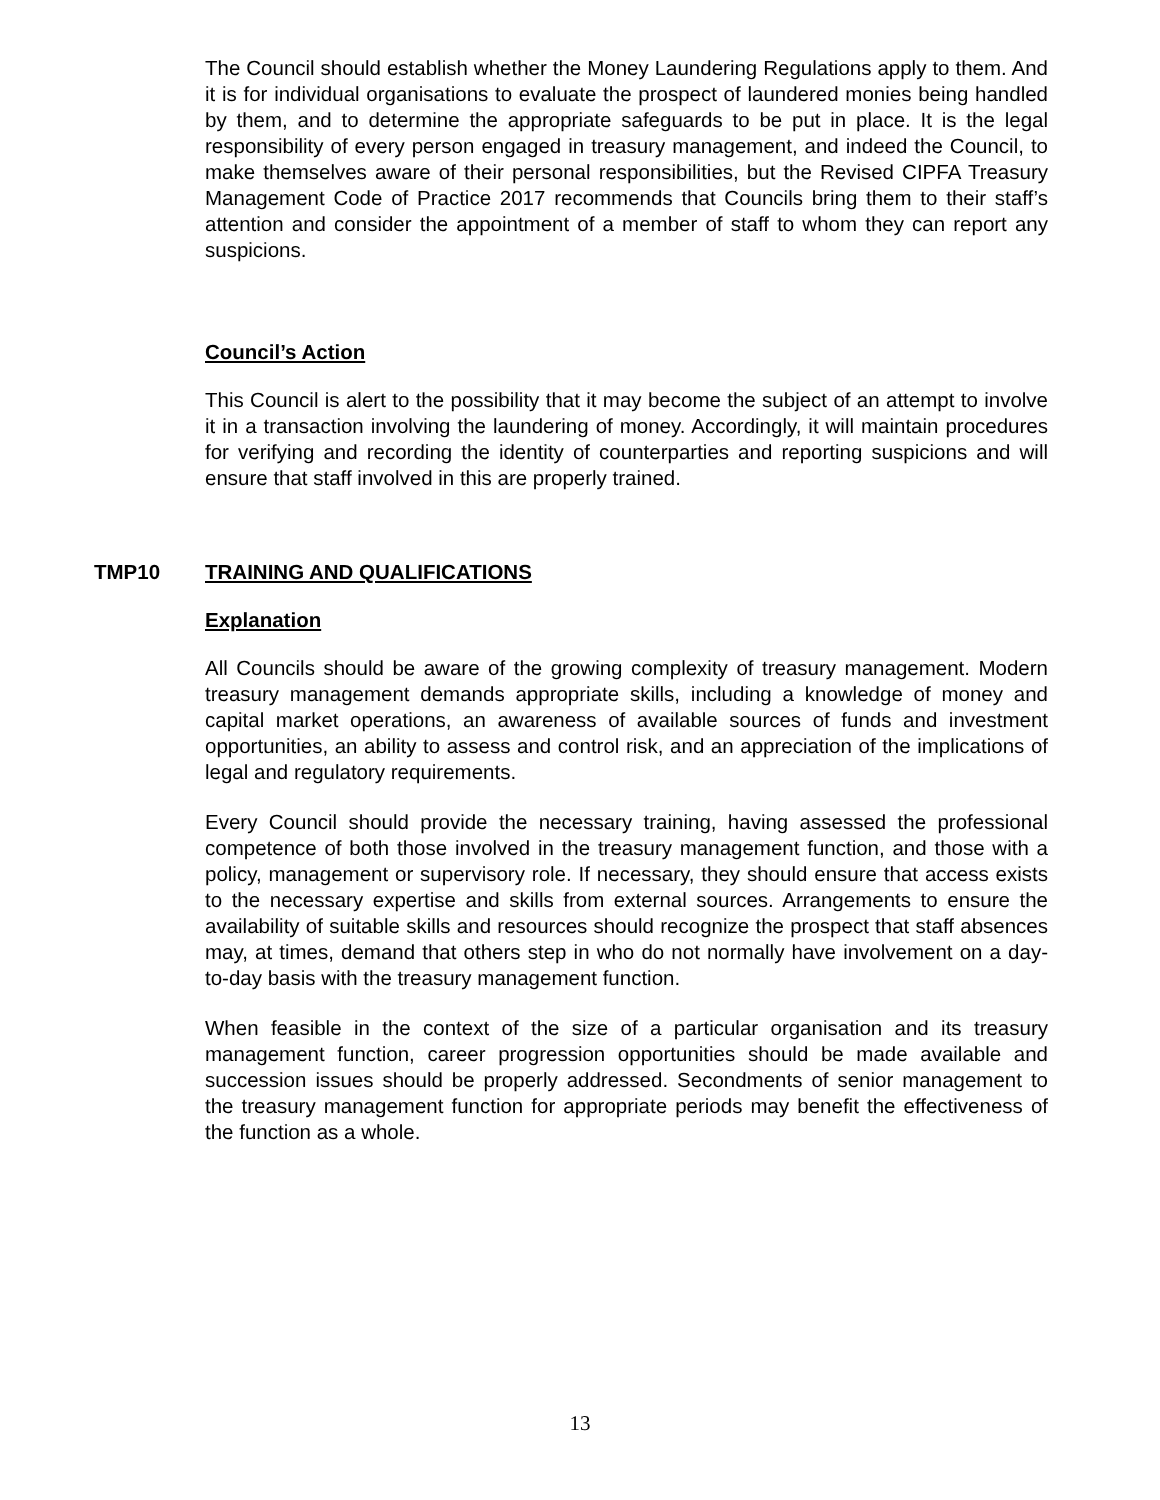The Council should establish whether the Money Laundering Regulations apply to them. And it is for individual organisations to evaluate the prospect of laundered monies being handled by them, and to determine the appropriate safeguards to be put in place. It is the legal responsibility of every person engaged in treasury management, and indeed the Council, to make themselves aware of their personal responsibilities, but the Revised CIPFA Treasury Management Code of Practice 2017 recommends that Councils bring them to their staff’s attention and consider the appointment of a member of staff to whom they can report any suspicions.
Council’s Action
This Council is alert to the possibility that it may become the subject of an attempt to involve it in a transaction involving the laundering of money. Accordingly, it will maintain procedures for verifying and recording the identity of counterparties and reporting suspicions and will ensure that staff involved in this are properly trained.
TMP10 TRAINING AND QUALIFICATIONS
Explanation
All Councils should be aware of the growing complexity of treasury management. Modern treasury management demands appropriate skills, including a knowledge of money and capital market operations, an awareness of available sources of funds and investment opportunities, an ability to assess and control risk, and an appreciation of the implications of legal and regulatory requirements.
Every Council should provide the necessary training, having assessed the professional competence of both those involved in the treasury management function, and those with a policy, management or supervisory role. If necessary, they should ensure that access exists to the necessary expertise and skills from external sources. Arrangements to ensure the availability of suitable skills and resources should recognize the prospect that staff absences may, at times, demand that others step in who do not normally have involvement on a day-to-day basis with the treasury management function.
When feasible in the context of the size of a particular organisation and its treasury management function, career progression opportunities should be made available and succession issues should be properly addressed. Secondments of senior management to the treasury management function for appropriate periods may benefit the effectiveness of the function as a whole.
13